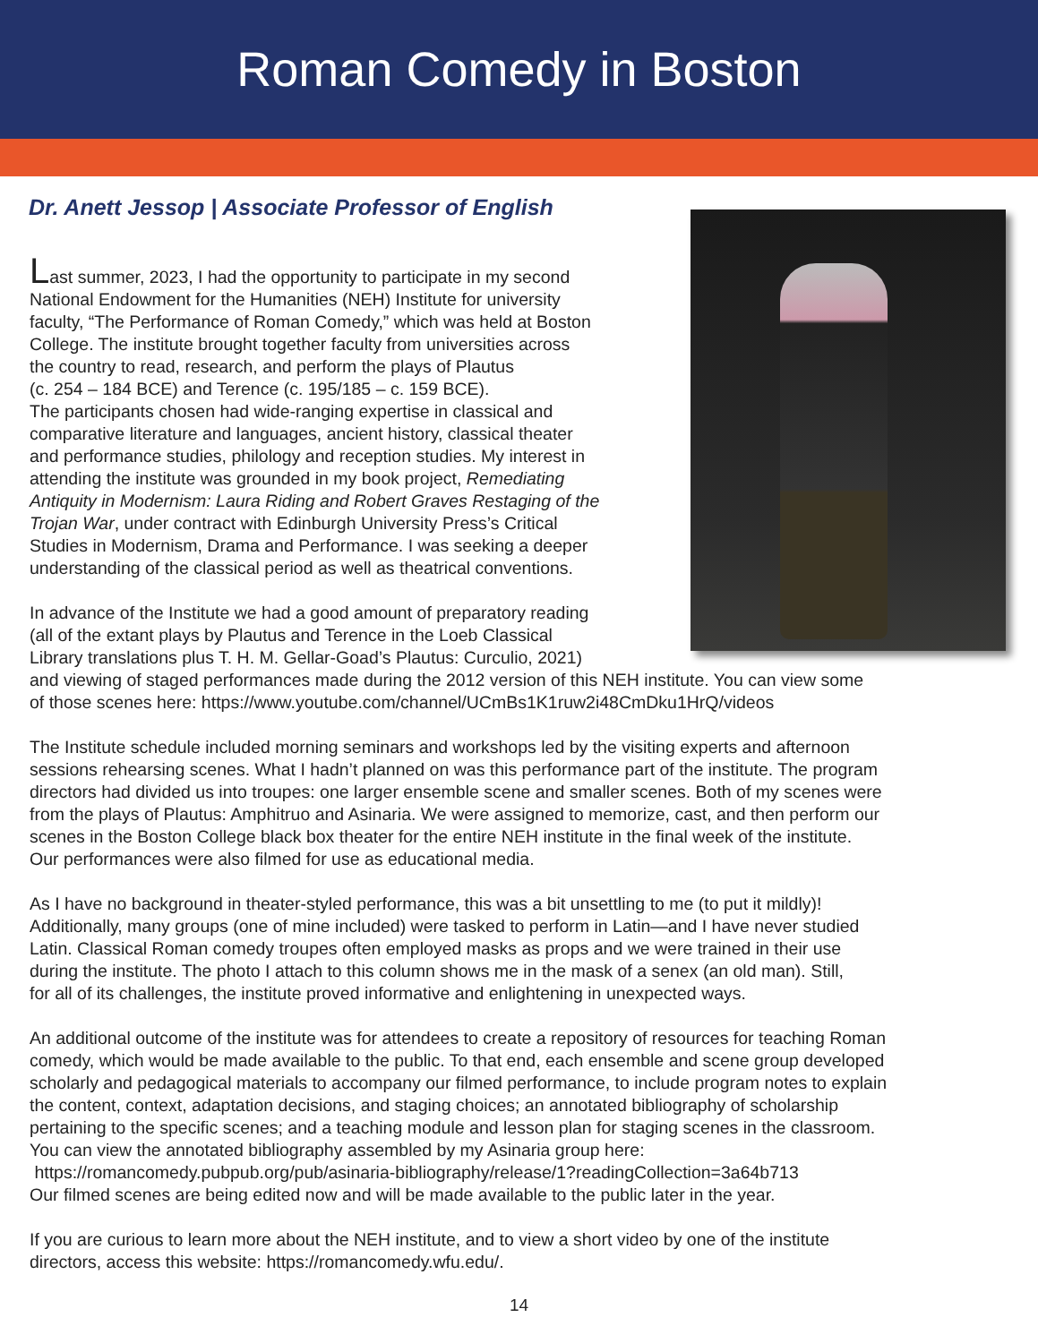Roman Comedy in Boston
Dr. Anett Jessop | Associate Professor of English
Last summer, 2023, I had the opportunity to participate in my second
National Endowment for the Humanities (NEH) Institute for university
faculty, “The Performance of Roman Comedy,” which was held at Boston
College. The institute brought together faculty from universities across
the country to read, research, and perform the plays of Plautus
(c. 254 – 184 BCE) and Terence (c. 195/185 – c. 159 BCE).
The participants chosen had wide-ranging expertise in classical and
comparative literature and languages, ancient history, classical theater
and performance studies, philology and reception studies. My interest in
attending the institute was grounded in my book project, Remediating
Antiquity in Modernism: Laura Riding and Robert Graves Restaging of the
Trojan War, under contract with Edinburgh University Press’s Critical
Studies in Modernism, Drama and Performance. I was seeking a deeper
understanding of the classical period as well as theatrical conventions.
In advance of the Institute we had a good amount of preparatory reading
(all of the extant plays by Plautus and Terence in the Loeb Classical
Library translations plus T. H. M. Gellar-Goad’s Plautus: Curculio, 2021)
and viewing of staged performances made during the 2012 version of this NEH institute. You can view some
of those scenes here: https://www.youtube.com/channel/UCmBs1K1ruw2i48CmDku1HrQ/videos
The Institute schedule included morning seminars and workshops led by the visiting experts and afternoon
sessions rehearsing scenes. What I hadn’t planned on was this performance part of the institute. The program
directors had divided us into troupes: one larger ensemble scene and smaller scenes. Both of my scenes were
from the plays of Plautus: Amphitruo and Asinaria. We were assigned to memorize, cast, and then perform our
scenes in the Boston College black box theater for the entire NEH institute in the final week of the institute.
Our performances were also filmed for use as educational media.
As I have no background in theater-styled performance, this was a bit unsettling to me (to put it mildly)!
Additionally, many groups (one of mine included) were tasked to perform in Latin—and I have never studied
Latin. Classical Roman comedy troupes often employed masks as props and we were trained in their use
during the institute. The photo I attach to this column shows me in the mask of a senex (an old man). Still,
for all of its challenges, the institute proved informative and enlightening in unexpected ways.
An additional outcome of the institute was for attendees to create a repository of resources for teaching Roman
comedy, which would be made available to the public. To that end, each ensemble and scene group developed
scholarly and pedagogical materials to accompany our filmed performance, to include program notes to explain
the content, context, adaptation decisions, and staging choices; an annotated bibliography of scholarship
pertaining to the specific scenes; and a teaching module and lesson plan for staging scenes in the classroom.
You can view the annotated bibliography assembled by my Asinaria group here:
https://romancomedy.pubpub.org/pub/asinaria-bibliography/release/1?readingCollection=3a64b713
Our filmed scenes are being edited now and will be made available to the public later in the year.
If you are curious to learn more about the NEH institute, and to view a short video by one of the institute
directors, access this website: https://romancomedy.wfu.edu/.
14